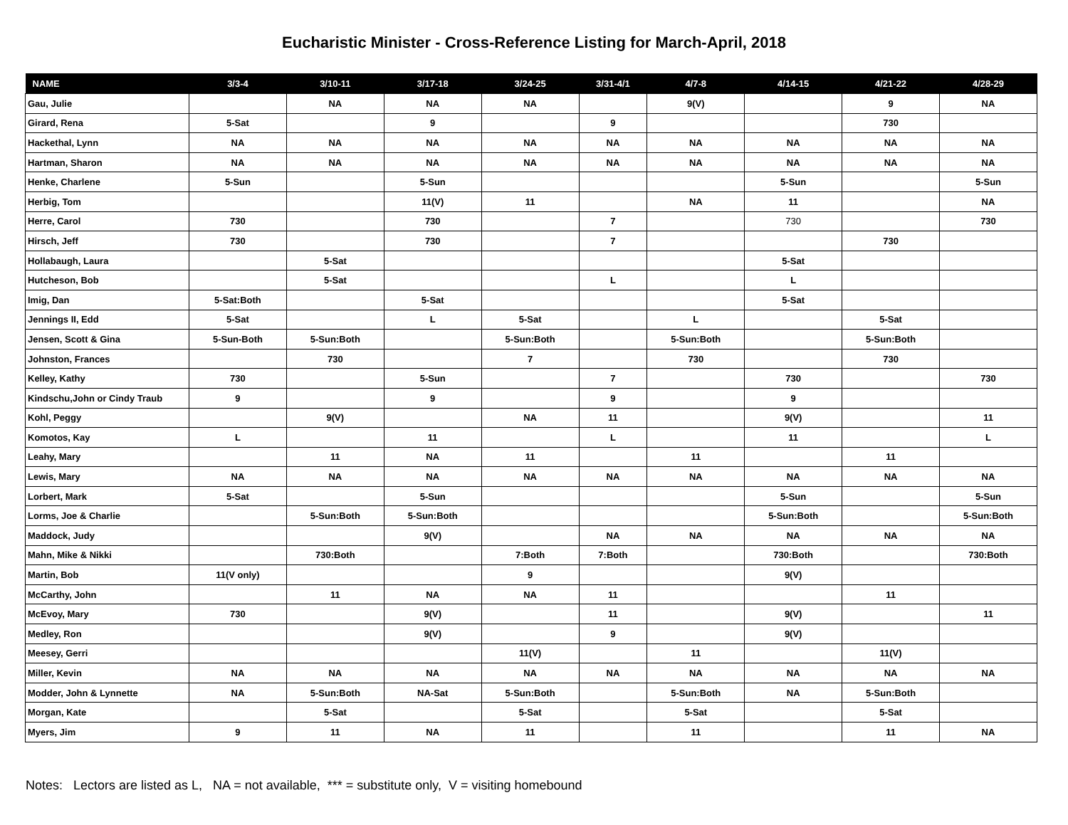Eucharistic Minister - Cross-Reference Listing for March-April, 2018
| NAME | 3/3-4 | 3/10-11 | 3/17-18 | 3/24-25 | 3/31-4/1 | 4/7-8 | 4/14-15 | 4/21-22 | 4/28-29 |
| --- | --- | --- | --- | --- | --- | --- | --- | --- | --- |
| Gau, Julie | | NA | NA | NA | | 9(V) | | 9 | NA |
| Girard, Rena | 5-Sat | | 9 | | 9 | | | 730 | |
| Hackethal, Lynn | NA | NA | NA | NA | NA | NA | NA | NA | NA |
| Hartman, Sharon | NA | NA | NA | NA | NA | NA | NA | NA | NA |
| Henke, Charlene | 5-Sun | | 5-Sun | | | | 5-Sun | | 5-Sun |
| Herbig, Tom | | | 11(V) | 11 | | NA | 11 | | NA |
| Herre, Carol | 730 | | 730 | | 7 | | 730 | | 730 |
| Hirsch, Jeff | 730 | | 730 | | 7 | | | 730 | |
| Hollabaugh, Laura | | 5-Sat | | | | | 5-Sat | | |
| Hutcheson, Bob | | 5-Sat | | | L | | L | | |
| Imig, Dan | 5-Sat:Both | | 5-Sat | | | | 5-Sat | | |
| Jennings II, Edd | 5-Sat | | L | 5-Sat | | L | | 5-Sat | |
| Jensen, Scott & Gina | 5-Sun-Both | 5-Sun:Both | | 5-Sun:Both | | 5-Sun:Both | | 5-Sun:Both | |
| Johnston, Frances | | 730 | | 7 | | 730 | | 730 | |
| Kelley, Kathy | 730 | | 5-Sun | | 7 | | 730 | | 730 |
| Kindschu,John or Cindy Traub | 9 | | 9 | | 9 | | 9 | | |
| Kohl, Peggy | | 9(V) | | NA | 11 | | 9(V) | | 11 |
| Komotos, Kay | L | | 11 | | L | | 11 | | L |
| Leahy, Mary | | 11 | NA | 11 | | 11 | | 11 | |
| Lewis, Mary | NA | NA | NA | NA | NA | NA | NA | NA | NA |
| Lorbert, Mark | 5-Sat | | 5-Sun | | | | 5-Sun | | 5-Sun |
| Lorms, Joe & Charlie | | 5-Sun:Both | 5-Sun:Both | | | | 5-Sun:Both | | 5-Sun:Both |
| Maddock, Judy | | | 9(V) | | NA | NA | NA | NA | NA |
| Mahn, Mike & Nikki | | 730:Both | | 7:Both | 7:Both | | 730:Both | | 730:Both |
| Martin, Bob | 11(V only) | | | 9 | | | 9(V) | | |
| McCarthy, John | | 11 | NA | NA | 11 | | | 11 | |
| McEvoy, Mary | 730 | | 9(V) | | 11 | | 9(V) | | 11 |
| Medley, Ron | | | 9(V) | | 9 | | 9(V) | | |
| Meesey, Gerri | | | | 11(V) | | 11 | | 11(V) | |
| Miller, Kevin | NA | NA | NA | NA | NA | NA | NA | NA | NA |
| Modder, John & Lynnette | NA | 5-Sun:Both | NA-Sat | 5-Sun:Both | | 5-Sun:Both | NA | 5-Sun:Both | |
| Morgan, Kate | | 5-Sat | | 5-Sat | | 5-Sat | | 5-Sat | |
| Myers, Jim | 9 | 11 | NA | 11 | | 11 | | 11 | NA |
Notes: Lectors are listed as L, NA = not available, *** = substitute only, V = visiting homebound